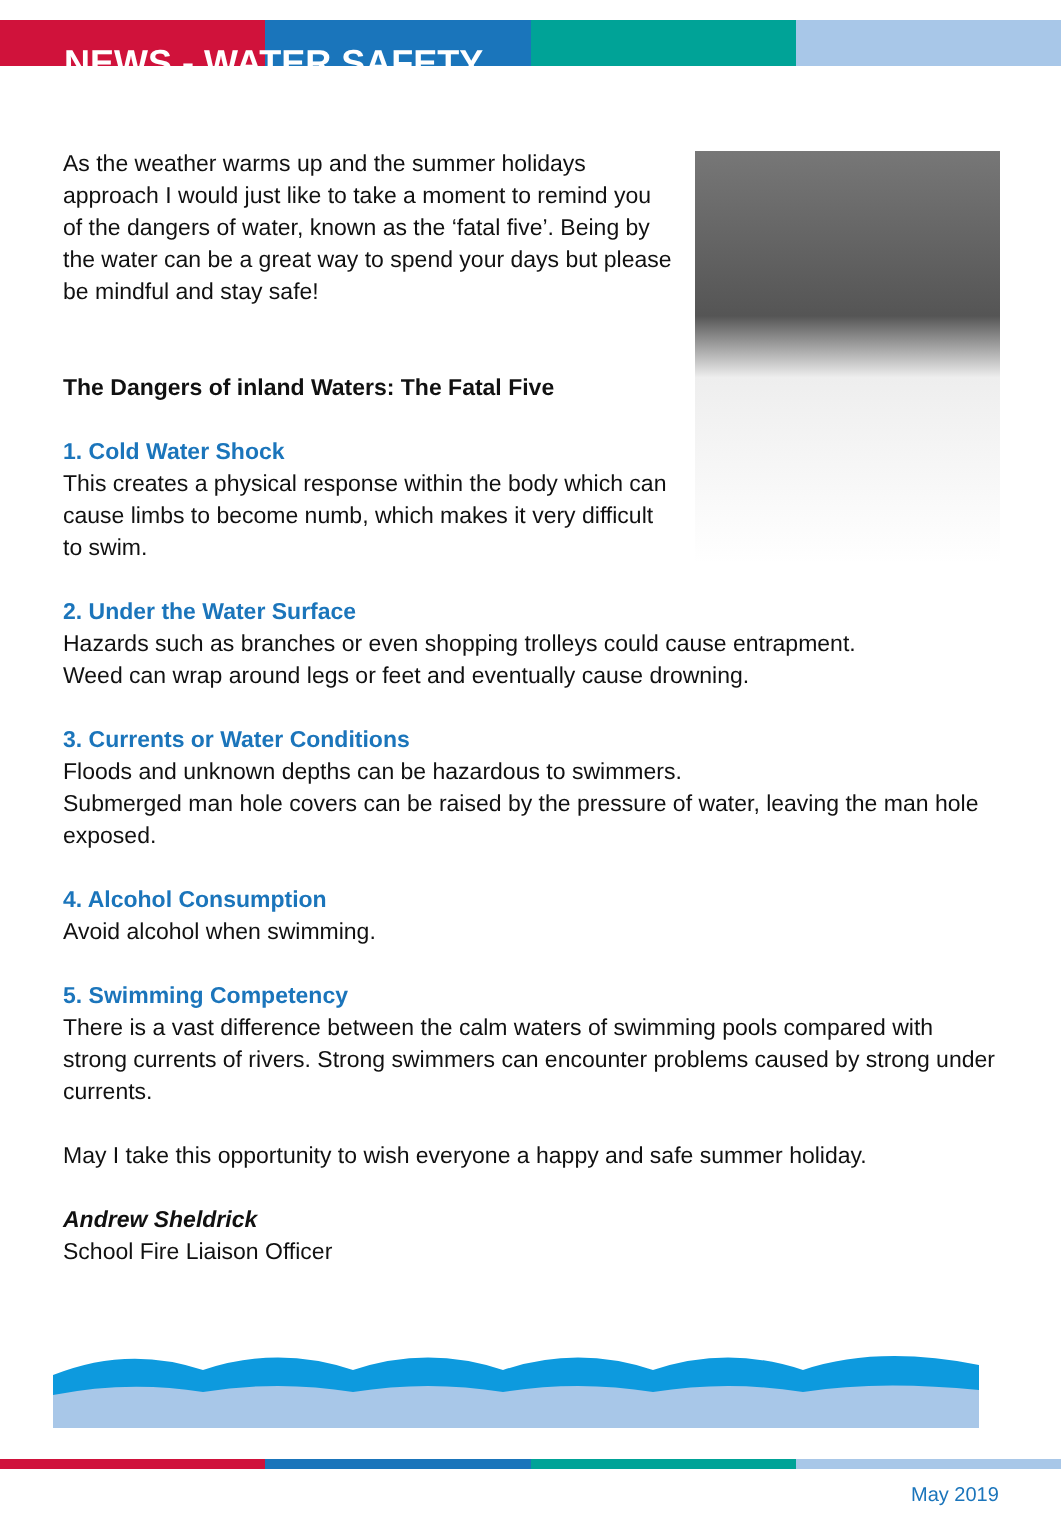NEWS - WATER SAFETY
As the weather warms up and the summer holidays approach I would just like to take a moment to remind you of the dangers of water, known as the ‘fatal five’. Being by the water can be a great way to spend your days but please be mindful and stay safe!
The Dangers of inland Waters: The Fatal Five
1. Cold Water Shock
This creates a physical response within the body which can cause limbs to become numb, which makes it very difficult to swim.
2. Under the Water Surface
Hazards such as branches or even shopping trolleys could cause entrapment.
Weed can wrap around legs or feet and eventually cause drowning.
3. Currents or Water Conditions
Floods and unknown depths can be hazardous to swimmers.
Submerged man hole covers can be raised by the pressure of water, leaving the man hole exposed.
4. Alcohol Consumption
Avoid alcohol when swimming.
5. Swimming Competency
There is a vast difference between the calm waters of swimming pools compared with strong currents of rivers. Strong swimmers can encounter problems caused by strong under currents.
May I take this opportunity to wish everyone a happy and safe summer holiday.
Andrew Sheldrick
School Fire Liaison Officer
May 2019